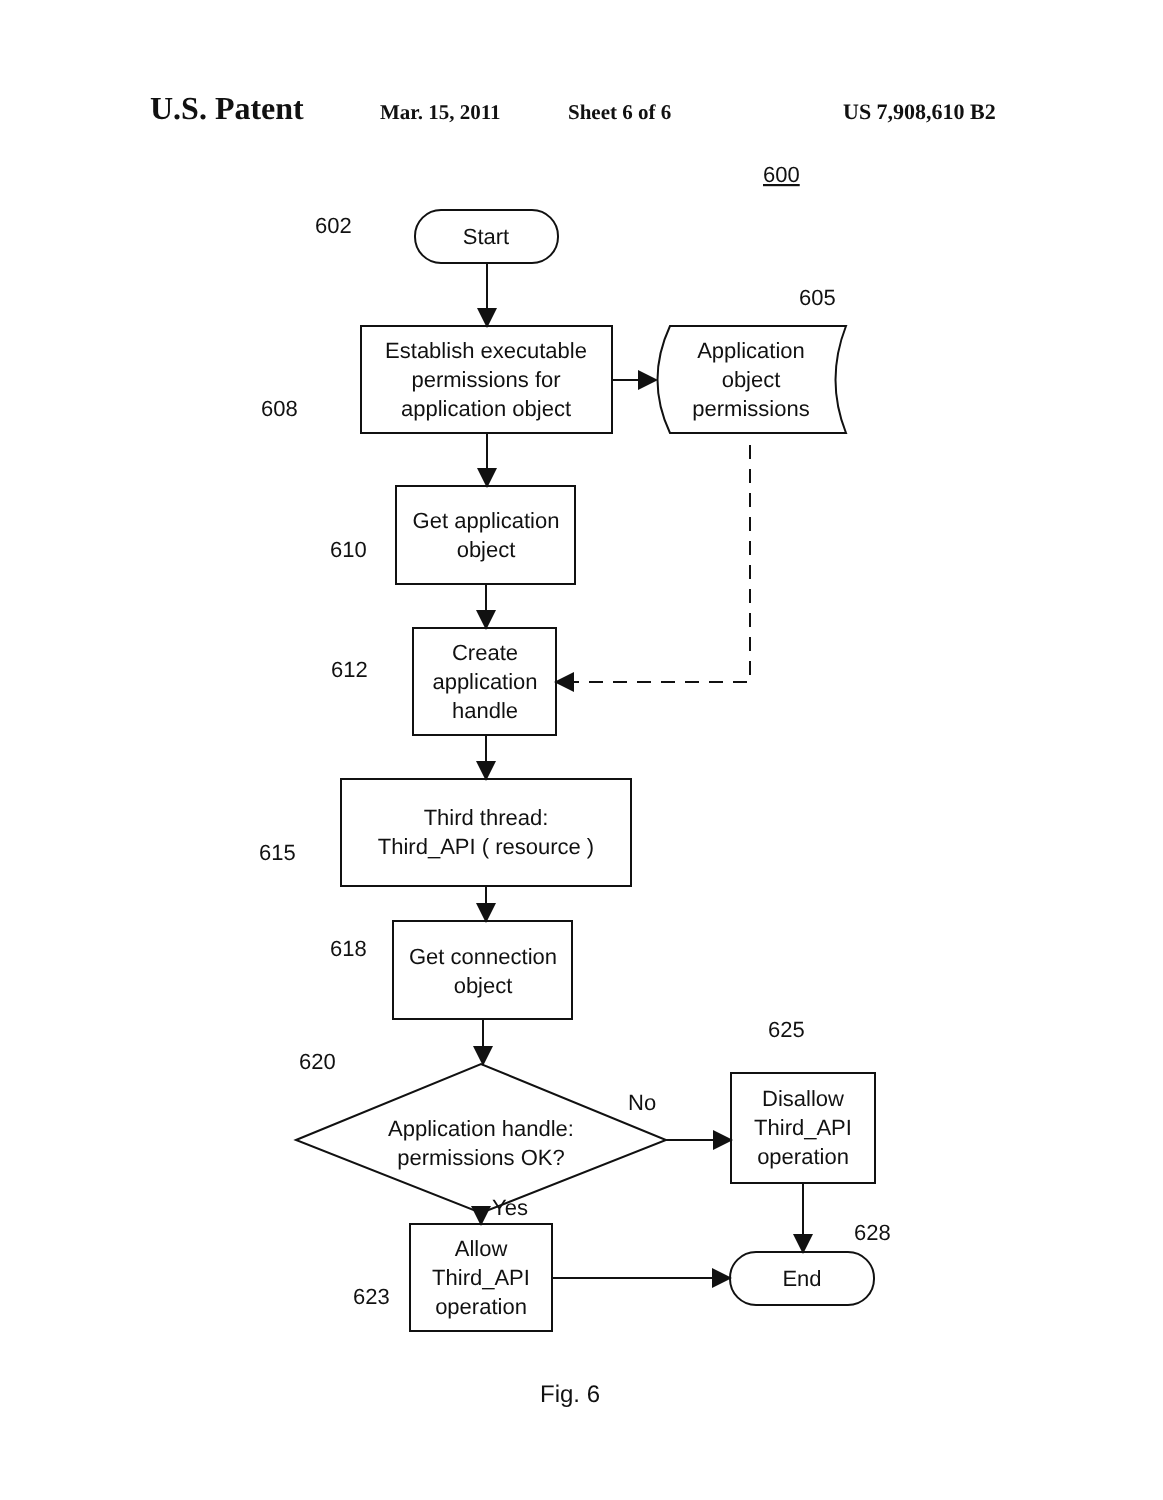U.S. Patent Mar. 15, 2011 Sheet 6 of 6 US 7,908,610 B2
Start
Establish executable
permissions for
application object
Application
object
permissions
Get application
object
Create
application
handle
Third thread:
Third_API ( resource )
Get connection
object
Application handle:
permissions OK?
No
Yes
Disallow
Third_API
operation
Allow
Third_API
operation
End
600
602
605
608
610
612
615
618
620
625
623
628
Fig. 6